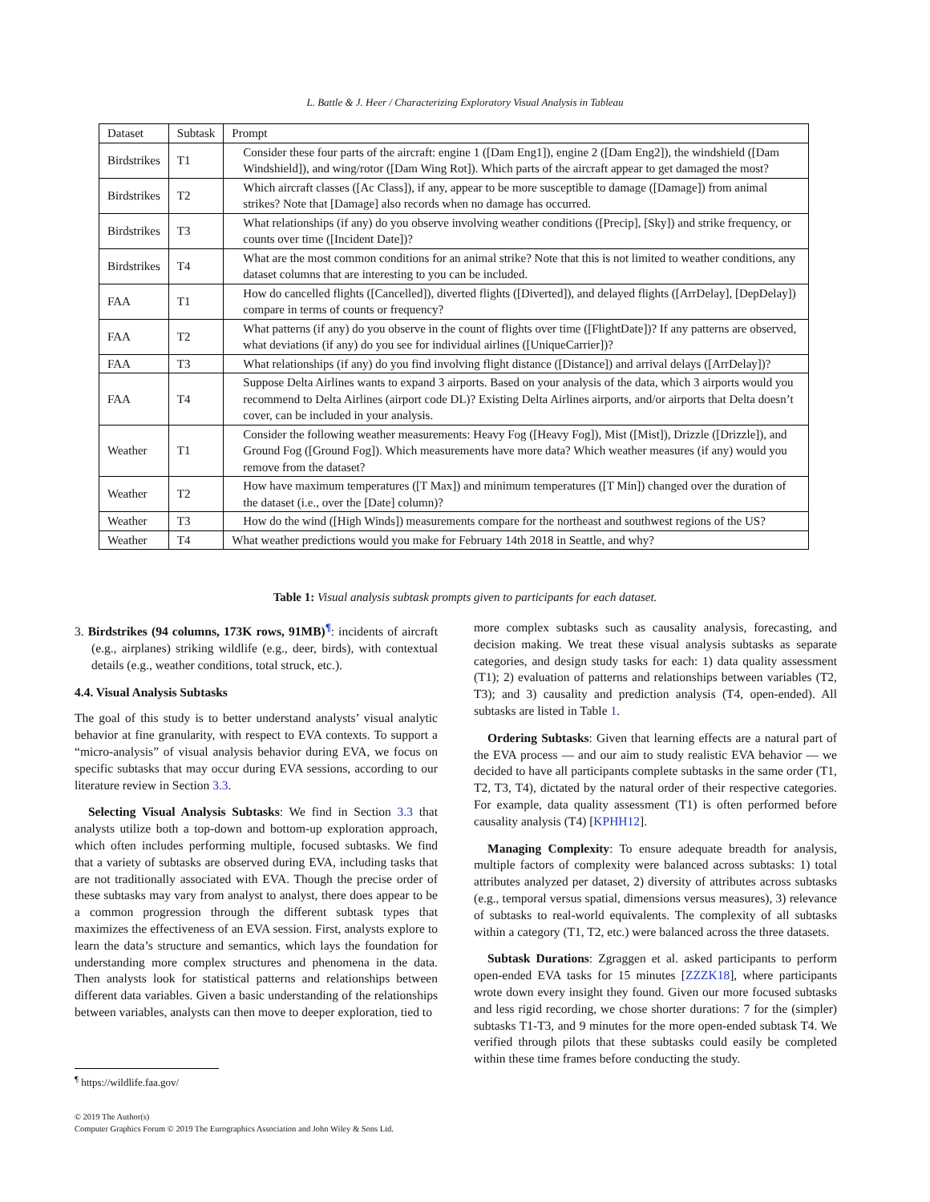L. Battle & J. Heer / Characterizing Exploratory Visual Analysis in Tableau
| Dataset | Subtask | Prompt |
| --- | --- | --- |
| Birdstrikes | T1 | Consider these four parts of the aircraft: engine 1 ([Dam Eng1]), engine 2 ([Dam Eng2]), the windshield ([Dam Windshield]), and wing/rotor ([Dam Wing Rot]). Which parts of the aircraft appear to get damaged the most? |
| Birdstrikes | T2 | Which aircraft classes ([Ac Class]), if any, appear to be more susceptible to damage ([Damage]) from animal strikes? Note that [Damage] also records when no damage has occurred. |
| Birdstrikes | T3 | What relationships (if any) do you observe involving weather conditions ([Precip], [Sky]) and strike frequency, or counts over time ([Incident Date])? |
| Birdstrikes | T4 | What are the most common conditions for an animal strike? Note that this is not limited to weather conditions, any dataset columns that are interesting to you can be included. |
| FAA | T1 | How do cancelled flights ([Cancelled]), diverted flights ([Diverted]), and delayed flights ([ArrDelay], [DepDelay]) compare in terms of counts or frequency? |
| FAA | T2 | What patterns (if any) do you observe in the count of flights over time ([FlightDate])? If any patterns are observed, what deviations (if any) do you see for individual airlines ([UniqueCarrier])? |
| FAA | T3 | What relationships (if any) do you find involving flight distance ([Distance]) and arrival delays ([ArrDelay])? |
| FAA | T4 | Suppose Delta Airlines wants to expand 3 airports. Based on your analysis of the data, which 3 airports would you recommend to Delta Airlines (airport code DL)? Existing Delta Airlines airports, and/or airports that Delta doesn’t cover, can be included in your analysis. |
| Weather | T1 | Consider the following weather measurements: Heavy Fog ([Heavy Fog]), Mist ([Mist]), Drizzle ([Drizzle]), and Ground Fog ([Ground Fog]). Which measurements have more data? Which weather measures (if any) would you remove from the dataset? |
| Weather | T2 | How have maximum temperatures ([T Max]) and minimum temperatures ([T Min]) changed over the duration of the dataset (i.e., over the [Date] column)? |
| Weather | T3 | How do the wind ([High Winds]) measurements compare for the northeast and southwest regions of the US? |
| Weather | T4 | What weather predictions would you make for February 14th 2018 in Seattle, and why? |
Table 1: Visual analysis subtask prompts given to participants for each dataset.
3. Birdstrikes (94 columns, 173K rows, 91MB)<sup>¶</sup>: incidents of aircraft (e.g., airplanes) striking wildlife (e.g., deer, birds), with contextual details (e.g., weather conditions, total struck, etc.).
4.4. Visual Analysis Subtasks
The goal of this study is to better understand analysts’ visual analytic behavior at fine granularity, with respect to EVA contexts. To support a “micro-analysis” of visual analysis behavior during EVA, we focus on specific subtasks that may occur during EVA sessions, according to our literature review in Section 3.3.
Selecting Visual Analysis Subtasks: We find in Section 3.3 that analysts utilize both a top-down and bottom-up exploration approach, which often includes performing multiple, focused subtasks. We find that a variety of subtasks are observed during EVA, including tasks that are not traditionally associated with EVA. Though the precise order of these subtasks may vary from analyst to analyst, there does appear to be a common progression through the different subtask types that maximizes the effectiveness of an EVA session. First, analysts explore to learn the data’s structure and semantics, which lays the foundation for understanding more complex structures and phenomena in the data. Then analysts look for statistical patterns and relationships between different data variables. Given a basic understanding of the relationships between variables, analysts can then move to deeper exploration, tied to
more complex subtasks such as causality analysis, forecasting, and decision making. We treat these visual analysis subtasks as separate categories, and design study tasks for each: 1) data quality assessment (T1); 2) evaluation of patterns and relationships between variables (T2, T3); and 3) causality and prediction analysis (T4, open-ended). All subtasks are listed in Table 1.
Ordering Subtasks: Given that learning effects are a natural part of the EVA process — and our aim to study realistic EVA behavior — we decided to have all participants complete subtasks in the same order (T1, T2, T3, T4), dictated by the natural order of their respective categories. For example, data quality assessment (T1) is often performed before causality analysis (T4) [KPHH12].
Managing Complexity: To ensure adequate breadth for analysis, multiple factors of complexity were balanced across subtasks: 1) total attributes analyzed per dataset, 2) diversity of attributes across subtasks (e.g., temporal versus spatial, dimensions versus measures), 3) relevance of subtasks to real-world equivalents. The complexity of all subtasks within a category (T1, T2, etc.) were balanced across the three datasets.
Subtask Durations: Zgraggen et al. asked participants to perform open-ended EVA tasks for 15 minutes [ZZZK18], where participants wrote down every insight they found. Given our more focused subtasks and less rigid recording, we chose shorter durations: 7 for the (simpler) subtasks T1-T3, and 9 minutes for the more open-ended subtask T4. We verified through pilots that these subtasks could easily be completed within these time frames before conducting the study.
<sup>¶</sup> https://wildlife.faa.gov/
© 2019 The Author(s)
Computer Graphics Forum © 2019 The Eurographics Association and John Wiley & Sons Ltd.